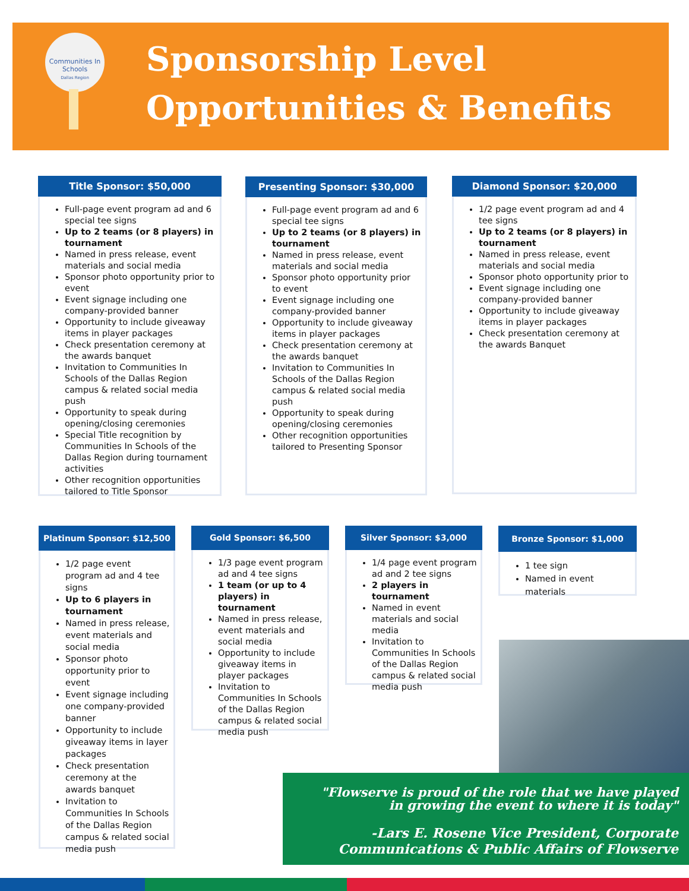Communities In Schools
Dallas Region
Sponsorship Level
Opportunities & Benefits
Title Sponsor: $50,000
Full-page event program ad and 6 special tee signs
Up to 2 teams (or 8 players) in tournament
Named in press release, event materials and social media
Sponsor photo opportunity prior to event
Event signage including one company-provided banner
Opportunity to include giveaway items in player packages
Check presentation ceremony at the awards banquet
Invitation to Communities In Schools of the Dallas Region campus & related social media push
Opportunity to speak during opening/closing ceremonies
Special Title recognition by Communities In Schools of the Dallas Region during tournament activities
Other recognition opportunities tailored to Title Sponsor
Presenting Sponsor: $30,000
Full-page event program ad and 6 special tee signs
Up to 2 teams (or 8 players) in tournament
Named in press release, event materials and social media
Sponsor photo opportunity prior to event
Event signage including one company-provided banner
Opportunity to include giveaway items in player packages
Check presentation ceremony at the awards banquet
Invitation to Communities In Schools of the Dallas Region campus & related social media push
Opportunity to speak during opening/closing ceremonies
Other recognition opportunities tailored to Presenting Sponsor
Diamond Sponsor: $20,000
1/2 page event program ad and 4 tee signs
Up to 2 teams (or 8 players) in tournament
Named in press release, event materials and social media
Sponsor photo opportunity prior to
Event signage including one company-provided banner
Opportunity to include giveaway items in player packages
Check presentation ceremony at the awards Banquet
Platinum Sponsor: $12,500
1/2 page event program ad and 4 tee signs
Up to 6 players in tournament
Named in press release, event materials and social media
Sponsor photo opportunity prior to event
Event signage including one company-provided banner
Opportunity to include giveaway items in layer packages
Check presentation ceremony at the awards banquet
Invitation to Communities In Schools of the Dallas Region campus & related social media push
Gold Sponsor: $6,500
1/3 page event program ad and 4 tee signs
1 team (or up to 4 players) in tournament
Named in press release, event materials and social media
Opportunity to include giveaway items in player packages
Invitation to Communities In Schools of the Dallas Region campus & related social media push
Silver Sponsor: $3,000
1/4 page event program ad and 2 tee signs
2 players in tournament
Named in event materials and social media
Invitation to Communities In Schools of the Dallas Region campus & related social media push
Bronze Sponsor: $1,000
1 tee sign
Named in event materials
"Flowserve is proud of the role that we have played
in growing the event to where it is today"
-Lars E. Rosene Vice President, Corporate
Communications & Public Affairs of Flowserve